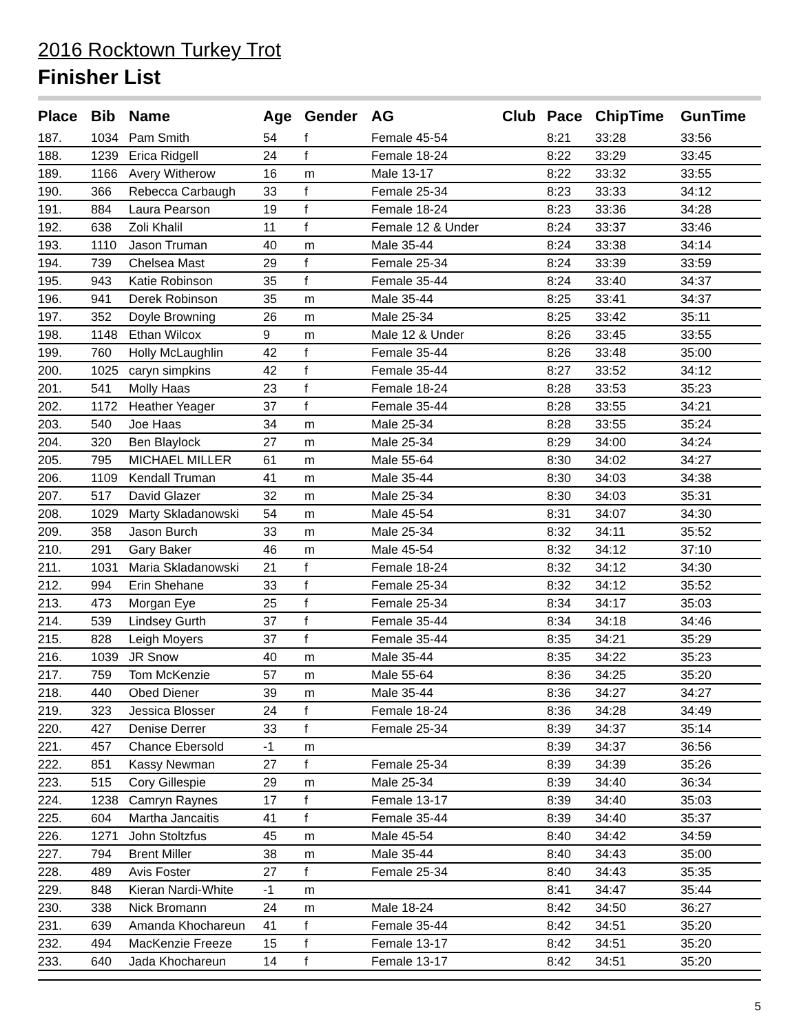2016 Rocktown Turkey Trot
Finisher List
| Place | Bib | Name | Age | Gender | AG | Club | Pace | ChipTime | GunTime |
| --- | --- | --- | --- | --- | --- | --- | --- | --- | --- |
| 187. | 1034 | Pam Smith | 54 | f | Female 45-54 | | 8:21 | 33:28 | 33:56 |
| 188. | 1239 | Erica Ridgell | 24 | f | Female 18-24 | | 8:22 | 33:29 | 33:45 |
| 189. | 1166 | Avery Witherow | 16 | m | Male 13-17 | | 8:22 | 33:32 | 33:55 |
| 190. | 366 | Rebecca Carbaugh | 33 | f | Female 25-34 | | 8:23 | 33:33 | 34:12 |
| 191. | 884 | Laura Pearson | 19 | f | Female 18-24 | | 8:23 | 33:36 | 34:28 |
| 192. | 638 | Zoli Khalil | 11 | f | Female 12 & Under | | 8:24 | 33:37 | 33:46 |
| 193. | 1110 | Jason Truman | 40 | m | Male 35-44 | | 8:24 | 33:38 | 34:14 |
| 194. | 739 | Chelsea Mast | 29 | f | Female 25-34 | | 8:24 | 33:39 | 33:59 |
| 195. | 943 | Katie Robinson | 35 | f | Female 35-44 | | 8:24 | 33:40 | 34:37 |
| 196. | 941 | Derek Robinson | 35 | m | Male 35-44 | | 8:25 | 33:41 | 34:37 |
| 197. | 352 | Doyle Browning | 26 | m | Male 25-34 | | 8:25 | 33:42 | 35:11 |
| 198. | 1148 | Ethan Wilcox | 9 | m | Male 12 & Under | | 8:26 | 33:45 | 33:55 |
| 199. | 760 | Holly McLaughlin | 42 | f | Female 35-44 | | 8:26 | 33:48 | 35:00 |
| 200. | 1025 | caryn simpkins | 42 | f | Female 35-44 | | 8:27 | 33:52 | 34:12 |
| 201. | 541 | Molly Haas | 23 | f | Female 18-24 | | 8:28 | 33:53 | 35:23 |
| 202. | 1172 | Heather Yeager | 37 | f | Female 35-44 | | 8:28 | 33:55 | 34:21 |
| 203. | 540 | Joe Haas | 34 | m | Male 25-34 | | 8:28 | 33:55 | 35:24 |
| 204. | 320 | Ben Blaylock | 27 | m | Male 25-34 | | 8:29 | 34:00 | 34:24 |
| 205. | 795 | MICHAEL MILLER | 61 | m | Male 55-64 | | 8:30 | 34:02 | 34:27 |
| 206. | 1109 | Kendall Truman | 41 | m | Male 35-44 | | 8:30 | 34:03 | 34:38 |
| 207. | 517 | David Glazer | 32 | m | Male 25-34 | | 8:30 | 34:03 | 35:31 |
| 208. | 1029 | Marty Skladanowski | 54 | m | Male 45-54 | | 8:31 | 34:07 | 34:30 |
| 209. | 358 | Jason Burch | 33 | m | Male 25-34 | | 8:32 | 34:11 | 35:52 |
| 210. | 291 | Gary Baker | 46 | m | Male 45-54 | | 8:32 | 34:12 | 37:10 |
| 211. | 1031 | Maria Skladanowski | 21 | f | Female 18-24 | | 8:32 | 34:12 | 34:30 |
| 212. | 994 | Erin Shehane | 33 | f | Female 25-34 | | 8:32 | 34:12 | 35:52 |
| 213. | 473 | Morgan Eye | 25 | f | Female 25-34 | | 8:34 | 34:17 | 35:03 |
| 214. | 539 | Lindsey Gurth | 37 | f | Female 35-44 | | 8:34 | 34:18 | 34:46 |
| 215. | 828 | Leigh Moyers | 37 | f | Female 35-44 | | 8:35 | 34:21 | 35:29 |
| 216. | 1039 | JR Snow | 40 | m | Male 35-44 | | 8:35 | 34:22 | 35:23 |
| 217. | 759 | Tom McKenzie | 57 | m | Male 55-64 | | 8:36 | 34:25 | 35:20 |
| 218. | 440 | Obed Diener | 39 | m | Male 35-44 | | 8:36 | 34:27 | 34:27 |
| 219. | 323 | Jessica Blosser | 24 | f | Female 18-24 | | 8:36 | 34:28 | 34:49 |
| 220. | 427 | Denise Derrer | 33 | f | Female 25-34 | | 8:39 | 34:37 | 35:14 |
| 221. | 457 | Chance Ebersold | -1 | m | | | 8:39 | 34:37 | 36:56 |
| 222. | 851 | Kassy Newman | 27 | f | Female 25-34 | | 8:39 | 34:39 | 35:26 |
| 223. | 515 | Cory Gillespie | 29 | m | Male 25-34 | | 8:39 | 34:40 | 36:34 |
| 224. | 1238 | Camryn Raynes | 17 | f | Female 13-17 | | 8:39 | 34:40 | 35:03 |
| 225. | 604 | Martha Jancaitis | 41 | f | Female 35-44 | | 8:39 | 34:40 | 35:37 |
| 226. | 1271 | John Stoltzfus | 45 | m | Male 45-54 | | 8:40 | 34:42 | 34:59 |
| 227. | 794 | Brent Miller | 38 | m | Male 35-44 | | 8:40 | 34:43 | 35:00 |
| 228. | 489 | Avis Foster | 27 | f | Female 25-34 | | 8:40 | 34:43 | 35:35 |
| 229. | 848 | Kieran Nardi-White | -1 | m | | | 8:41 | 34:47 | 35:44 |
| 230. | 338 | Nick Bromann | 24 | m | Male 18-24 | | 8:42 | 34:50 | 36:27 |
| 231. | 639 | Amanda Khochareun | 41 | f | Female 35-44 | | 8:42 | 34:51 | 35:20 |
| 232. | 494 | MacKenzie Freeze | 15 | f | Female 13-17 | | 8:42 | 34:51 | 35:20 |
| 233. | 640 | Jada Khochareun | 14 | f | Female 13-17 | | 8:42 | 34:51 | 35:20 |
5